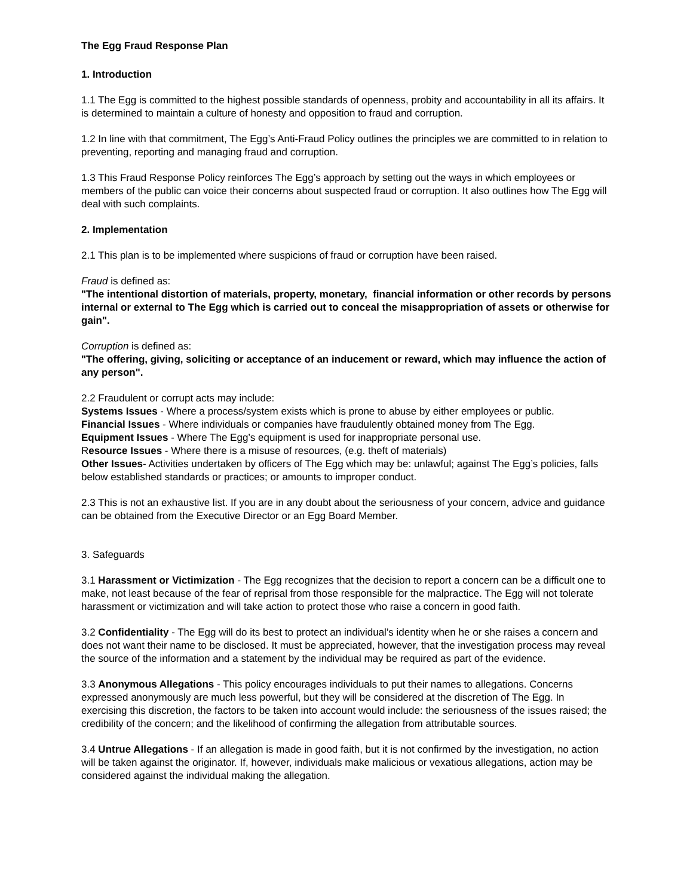The Egg Fraud Response Plan
1. Introduction
1.1 The Egg is committed to the highest possible standards of openness, probity and accountability in all its affairs. It is determined to maintain a culture of honesty and opposition to fraud and corruption.
1.2 In line with that commitment, The Egg’s Anti-Fraud Policy outlines the principles we are committed to in relation to preventing, reporting and managing fraud and corruption.
1.3 This Fraud Response Policy reinforces The Egg’s approach by setting out the ways in which employees or members of the public can voice their concerns about suspected fraud or corruption. It also outlines how The Egg will deal with such complaints.
2. Implementation
2.1 This plan is to be implemented where suspicions of fraud or corruption have been raised.
Fraud is defined as:
"The intentional distortion of materials, property, monetary, financial information or other records by persons internal or external to The Egg which is carried out to conceal the misappropriation of assets or otherwise for gain".
Corruption is defined as:
"The offering, giving, soliciting or acceptance of an inducement or reward, which may influence the action of any person".
2.2 Fraudulent or corrupt acts may include:
Systems Issues - Where a process/system exists which is prone to abuse by either employees or public.
Financial Issues - Where individuals or companies have fraudulently obtained money from The Egg.
Equipment Issues - Where The Egg’s equipment is used for inappropriate personal use.
Resource Issues - Where there is a misuse of resources, (e.g. theft of materials)
Other Issues- Activities undertaken by officers of The Egg which may be: unlawful; against The Egg’s policies, falls below established standards or practices; or amounts to improper conduct.
2.3 This is not an exhaustive list. If you are in any doubt about the seriousness of your concern, advice and guidance can be obtained from the Executive Director or an Egg Board Member.
3. Safeguards
3.1 Harassment or Victimization - The Egg recognizes that the decision to report a concern can be a difficult one to make, not least because of the fear of reprisal from those responsible for the malpractice. The Egg will not tolerate harassment or victimization and will take action to protect those who raise a concern in good faith.
3.2 Confidentiality - The Egg will do its best to protect an individual’s identity when he or she raises a concern and does not want their name to be disclosed. It must be appreciated, however, that the investigation process may reveal the source of the information and a statement by the individual may be required as part of the evidence.
3.3 Anonymous Allegations - This policy encourages individuals to put their names to allegations. Concerns expressed anonymously are much less powerful, but they will be considered at the discretion of The Egg. In exercising this discretion, the factors to be taken into account would include: the seriousness of the issues raised; the credibility of the concern; and the likelihood of confirming the allegation from attributable sources.
3.4 Untrue Allegations - If an allegation is made in good faith, but it is not confirmed by the investigation, no action will be taken against the originator. If, however, individuals make malicious or vexatious allegations, action may be considered against the individual making the allegation.